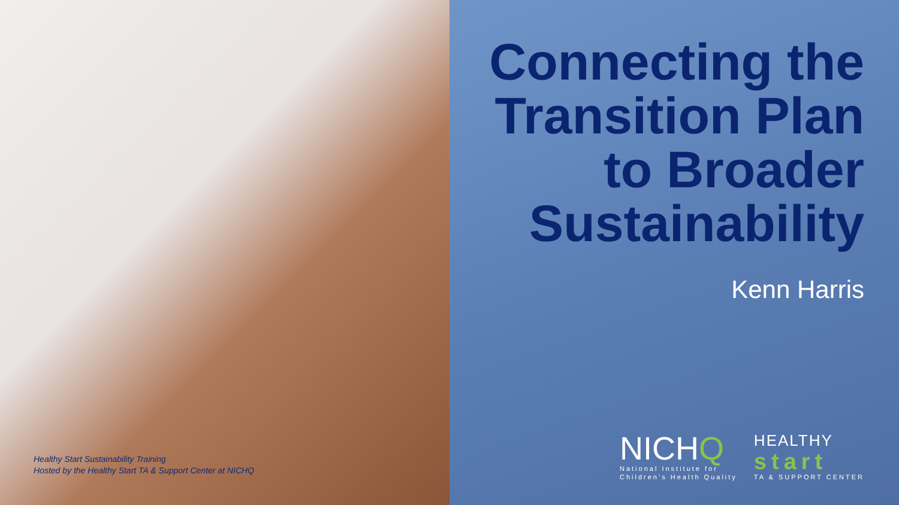Healthy Start Sustainability Training
Hosted by the Healthy Start TA & Support Center at NICHQ
Connecting the
Transition Plan
to Broader
Sustainability
Kenn Harris
NICHQ
National Institute for
Children’s Health Quality
HEALTHY
start
TA & SUPPORT CENTER